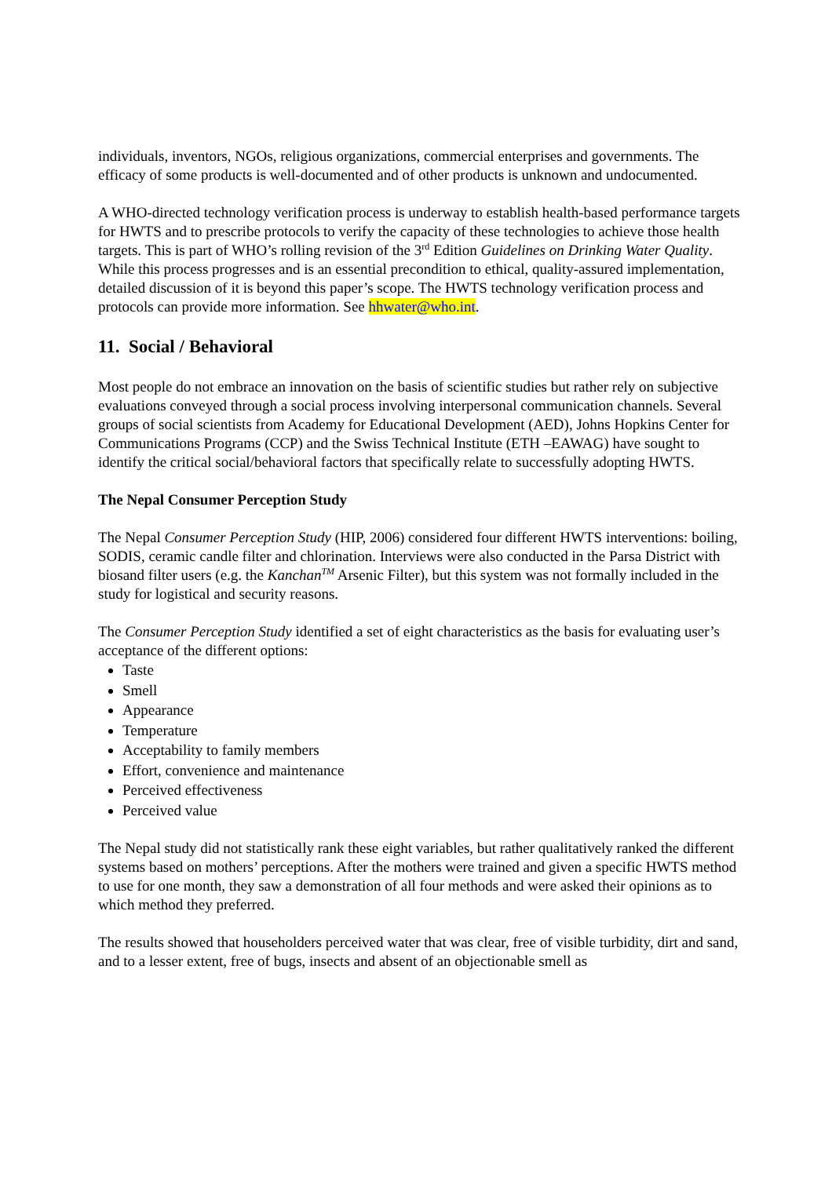individuals, inventors, NGOs, religious organizations, commercial enterprises and governments. The efficacy of some products is well-documented and of other products is unknown and undocumented.
A WHO-directed technology verification process is underway to establish health-based performance targets for HWTS and to prescribe protocols to verify the capacity of these technologies to achieve those health targets. This is part of WHO’s rolling revision of the 3<sup>rd</sup> Edition Guidelines on Drinking Water Quality. While this process progresses and is an essential precondition to ethical, quality-assured implementation, detailed discussion of it is beyond this paper’s scope. The HWTS technology verification process and protocols can provide more information. See hhwater@who.int.
11. Social / Behavioral
Most people do not embrace an innovation on the basis of scientific studies but rather rely on subjective evaluations conveyed through a social process involving interpersonal communication channels. Several groups of social scientists from Academy for Educational Development (AED), Johns Hopkins Center for Communications Programs (CCP) and the Swiss Technical Institute (ETH –EAWAG) have sought to identify the critical social/behavioral factors that specifically relate to successfully adopting HWTS.
The Nepal Consumer Perception Study
The Nepal Consumer Perception Study (HIP, 2006) considered four different HWTS interventions: boiling, SODIS, ceramic candle filter and chlorination. Interviews were also conducted in the Parsa District with biosand filter users (e.g. the Kanchan<sup>TM</sup> Arsenic Filter), but this system was not formally included in the study for logistical and security reasons.
The Consumer Perception Study identified a set of eight characteristics as the basis for evaluating user’s acceptance of the different options:
Taste
Smell
Appearance
Temperature
Acceptability to family members
Effort, convenience and maintenance
Perceived effectiveness
Perceived value
The Nepal study did not statistically rank these eight variables, but rather qualitatively ranked the different systems based on mothers’ perceptions. After the mothers were trained and given a specific HWTS method to use for one month, they saw a demonstration of all four methods and were asked their opinions as to which method they preferred.
The results showed that householders perceived water that was clear, free of visible turbidity, dirt and sand, and to a lesser extent, free of bugs, insects and absent of an objectionable smell as